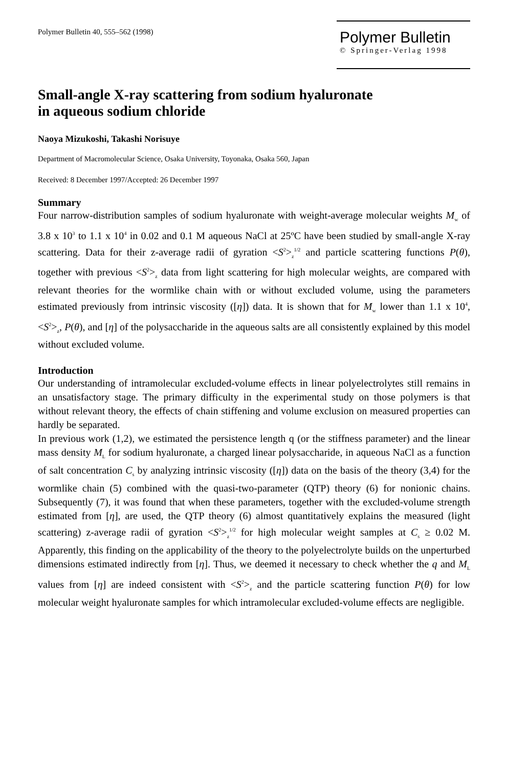Polymer Bulletin 40, 555–562 (1998)
Polymer Bulletin
© Springer-Verlag 1998
Small-angle X-ray scattering from sodium hyaluronate
in aqueous sodium chloride
Naoya Mizukoshi, Takashi Norisuye
Department of Macromolecular Science, Osaka University, Toyonaka, Osaka 560, Japan
Received: 8 December 1997/Accepted: 26 December 1997
Summary
Four narrow-distribution samples of sodium hyaluronate with weight-average molecular weights M<sub>w</sub> of 3.8 x 10<sup>3</sup> to 1.1 x 10<sup>4</sup> in 0.02 and 0.1 M aqueous NaCl at 25ºC have been studied by small-angle X-ray scattering. Data for their z-average radii of gyration <S<sup>2</sup>><sub>z</sub><sup>1/2</sup> and particle scattering functions P(θ), together with previous <S<sup>2</sup>><sub>z</sub> data from light scattering for high molecular weights, are compared with relevant theories for the wormlike chain with or without excluded volume, using the parameters estimated previously from intrinsic viscosity ([η]) data. It is shown that for M<sub>w</sub> lower than 1.1 x 10<sup>4</sup>, <S<sup>2</sup>><sub>z</sub>, P(θ), and [η] of the polysaccharide in the aqueous salts are all consistently explained by this model without excluded volume.
Introduction
Our understanding of intramolecular excluded-volume effects in linear polyelectrolytes still remains in an unsatisfactory stage. The primary difficulty in the experimental study on those polymers is that without relevant theory, the effects of chain stiffening and volume exclusion on measured properties can hardly be separated.
In previous work (1,2), we estimated the persistence length q (or the stiffness parameter) and the linear mass density M<sub>L</sub> for sodium hyaluronate, a charged linear polysaccharide, in aqueous NaCl as a function of salt concentration C<sub>s</sub> by analyzing intrinsic viscosity ([η]) data on the basis of the theory (3,4) for the wormlike chain (5) combined with the quasi-two-parameter (QTP) theory (6) for nonionic chains. Subsequently (7), it was found that when these parameters, together with the excluded-volume strength estimated from [η], are used, the QTP theory (6) almost quantitatively explains the measured (light scattering) z-average radii of gyration <S<sup>2</sup>><sub>z</sub><sup>1/2</sup> for high molecular weight samples at C<sub>s</sub> ≥ 0.02 M. Apparently, this finding on the applicability of the theory to the polyelectrolyte builds on the unperturbed dimensions estimated indirectly from [η]. Thus, we deemed it necessary to check whether the q and M<sub>L</sub> values from [η] are indeed consistent with <S<sup>2</sup>><sub>z</sub> and the particle scattering function P(θ) for low molecular weight hyaluronate samples for which intramolecular excluded-volume effects are negligible.